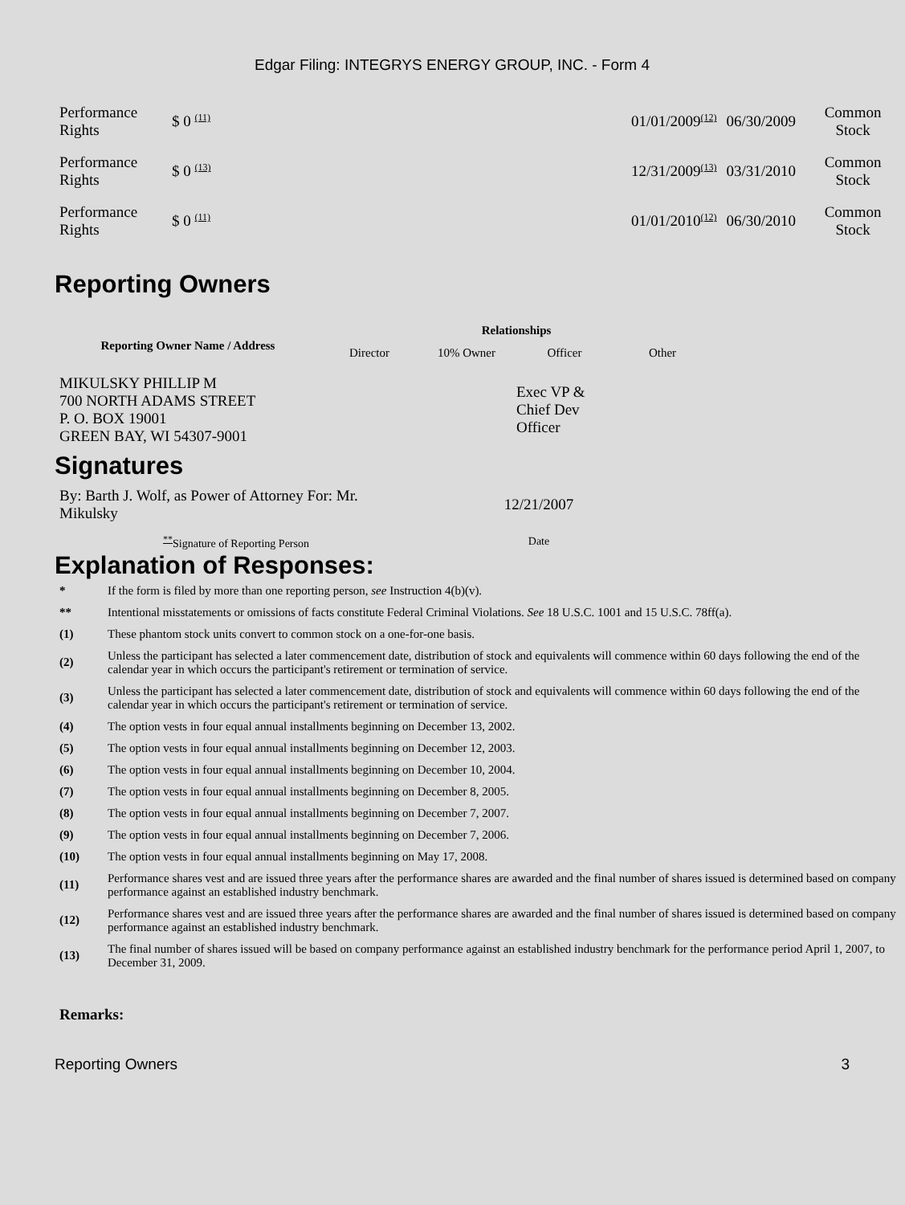Edgar Filing: INTEGRYS ENERGY GROUP, INC. - Form 4
| Performance Rights | $ 0 <sup>(11)</sup> | 01/01/2009<sup>(12)</sup> | 06/30/2009 | Common Stock |
| Performance Rights | $ 0 <sup>(13)</sup> | 12/31/2009<sup>(13)</sup> | 03/31/2010 | Common Stock |
| Performance Rights | $ 0 <sup>(11)</sup> | 01/01/2010<sup>(12)</sup> | 06/30/2010 | Common Stock |
Reporting Owners
| Reporting Owner Name / Address | Relationships | | | |
| --- | --- | --- | --- | --- |
| | Director | 10% Owner | Officer | Other |
| MIKULSKY PHILLIP M 700 NORTH ADAMS STREET P. O. BOX 19001 GREEN BAY, WI 54307-9001 | | | Exec VP & Chief Dev Officer | |
Signatures
| By: Barth J. Wolf, as Power of Attorney For: Mr. Mikulsky | 12/21/2007 |
| <sup>**</sup> Signature of Reporting Person | Date |
Explanation of Responses:
| * | If the form is filed by more than one reporting person, see Instruction 4(b)(v). |
| ** | Intentional misstatements or omissions of facts constitute Federal Criminal Violations. See 18 U.S.C. 1001 and 15 U.S.C. 78ff(a). |
| (1) | These phantom stock units convert to common stock on a one-for-one basis. |
| (2) | Unless the participant has selected a later commencement date, distribution of stock and equivalents will commence within 60 days following the end of the calendar year in which occurs the participant's retirement or termination of service. |
| (3) | Unless the participant has selected a later commencement date, distribution of stock and equivalents will commence within 60 days following the end of the calendar year in which occurs the participant's retirement or termination of service. |
| (4) | The option vests in four equal annual installments beginning on December 13, 2002. |
| (5) | The option vests in four equal annual installments beginning on December 12, 2003. |
| (6) | The option vests in four equal annual installments beginning on December 10, 2004. |
| (7) | The option vests in four equal annual installments beginning on December 8, 2005. |
| (8) | The option vests in four equal annual installments beginning on December 7, 2007. |
| (9) | The option vests in four equal annual installments beginning on December 7, 2006. |
| (10) | The option vests in four equal annual installments beginning on May 17, 2008. |
| (11) | Performance shares vest and are issued three years after the performance shares are awarded and the final number of shares issued is determined based on company performance against an established industry benchmark. |
| (12) | Performance shares vest and are issued three years after the performance shares are awarded and the final number of shares issued is determined based on company performance against an established industry benchmark. |
| (13) | The final number of shares issued will be based on company performance against an established industry benchmark for the performance period April 1, 2007, to December 31, 2009. |
Remarks:
Reporting Owners 3